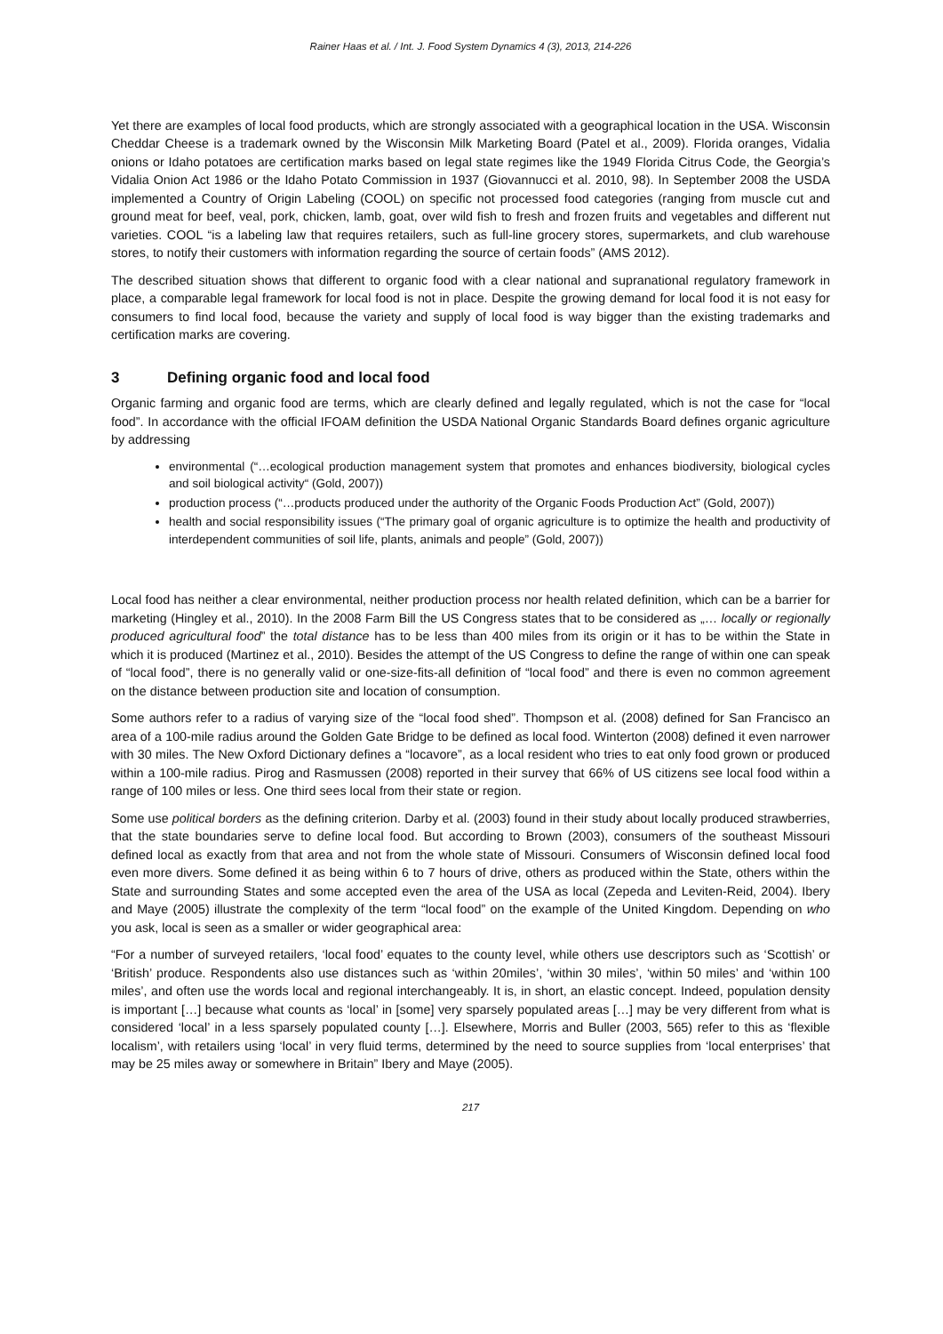Rainer Haas et al. / Int. J. Food System Dynamics 4 (3), 2013, 214-226
Yet there are examples of local food products, which are strongly associated with a geographical location in the USA. Wisconsin Cheddar Cheese is a trademark owned by the Wisconsin Milk Marketing Board (Patel et al., 2009). Florida oranges, Vidalia onions or Idaho potatoes are certification marks based on legal state regimes like the 1949 Florida Citrus Code, the Georgia’s Vidalia Onion Act 1986 or the Idaho Potato Commission in 1937 (Giovannucci et al. 2010, 98). In September 2008 the USDA implemented a Country of Origin Labeling (COOL) on specific not processed food categories (ranging from muscle cut and ground meat for beef, veal, pork, chicken, lamb, goat, over wild fish to fresh and frozen fruits and vegetables and different nut varieties. COOL “is a labeling law that requires retailers, such as full-line grocery stores, supermarkets, and club warehouse stores, to notify their customers with information regarding the source of certain foods” (AMS 2012).
The described situation shows that different to organic food with a clear national and supranational regulatory framework in place, a comparable legal framework for local food is not in place. Despite the growing demand for local food it is not easy for consumers to find local food, because the variety and supply of local food is way bigger than the existing trademarks and certification marks are covering.
3 Defining organic food and local food
Organic farming and organic food are terms, which are clearly defined and legally regulated, which is not the case for “local food”. In accordance with the official IFOAM definition the USDA National Organic Standards Board defines organic agriculture by addressing
environmental (“…ecological production management system that promotes and enhances biodiversity, biological cycles and soil biological activity“ (Gold, 2007))
production process (“…products produced under the authority of the Organic Foods Production Act” (Gold, 2007))
health and social responsibility issues (“The primary goal of organic agriculture is to optimize the health and productivity of interdependent communities of soil life, plants, animals and people” (Gold, 2007))
Local food has neither a clear environmental, neither production process nor health related definition, which can be a barrier for marketing (Hingley et al., 2010). In the 2008 Farm Bill the US Congress states that to be considered as „… locally or regionally produced agricultural food” the total distance has to be less than 400 miles from its origin or it has to be within the State in which it is produced (Martinez et al., 2010). Besides the attempt of the US Congress to define the range of within one can speak of “local food”, there is no generally valid or one-size-fits-all definition of “local food” and there is even no common agreement on the distance between production site and location of consumption.
Some authors refer to a radius of varying size of the “local food shed”. Thompson et al. (2008) defined for San Francisco an area of a 100-mile radius around the Golden Gate Bridge to be defined as local food. Winterton (2008) defined it even narrower with 30 miles. The New Oxford Dictionary defines a “locavore”, as a local resident who tries to eat only food grown or produced within a 100-mile radius. Pirog and Rasmussen (2008) reported in their survey that 66% of US citizens see local food within a range of 100 miles or less. One third sees local from their state or region.
Some use political borders as the defining criterion. Darby et al. (2003) found in their study about locally produced strawberries, that the state boundaries serve to define local food. But according to Brown (2003), consumers of the southeast Missouri defined local as exactly from that area and not from the whole state of Missouri. Consumers of Wisconsin defined local food even more divers. Some defined it as being within 6 to 7 hours of drive, others as produced within the State, others within the State and surrounding States and some accepted even the area of the USA as local (Zepeda and Leviten-Reid, 2004). Ibery and Maye (2005) illustrate the complexity of the term “local food” on the example of the United Kingdom. Depending on who you ask, local is seen as a smaller or wider geographical area:
“For a number of surveyed retailers, ‘local food’ equates to the county level, while others use descriptors such as ‘Scottish’ or ‘British’ produce. Respondents also use distances such as ‘within 20miles’, ‘within 30 miles’, ‘within 50 miles’ and ‘within 100 miles’, and often use the words local and regional interchangeably. It is, in short, an elastic concept. Indeed, population density is important […] because what counts as ‘local’ in [some] very sparsely populated areas […] may be very different from what is considered ‘local’ in a less sparsely populated county […]. Elsewhere, Morris and Buller (2003, 565) refer to this as ‘flexible localism’, with retailers using ‘local’ in very fluid terms, determined by the need to source supplies from ‘local enterprises’ that may be 25 miles away or somewhere in Britain” Ibery and Maye (2005).
217